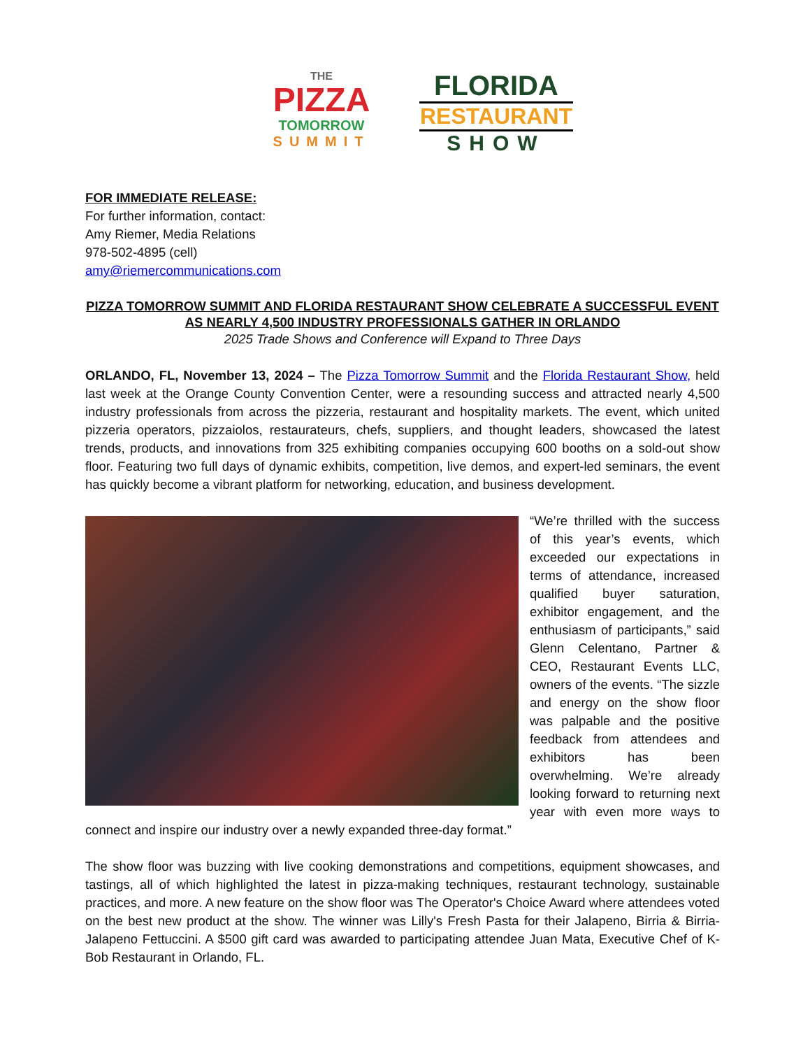THE
PIZZA
TOMORROW
SUMMIT
FLORIDA
RESTAURANT
SHOW
FOR IMMEDIATE RELEASE:
For further information, contact:
Amy Riemer, Media Relations
978-502-4895 (cell)
amy@riemercommunications.com
PIZZA TOMORROW SUMMIT AND FLORIDA RESTAURANT SHOW CELEBRATE A SUCCESSFUL EVENT AS NEARLY 4,500 INDUSTRY PROFESSIONALS GATHER IN ORLANDO
2025 Trade Shows and Conference will Expand to Three Days
ORLANDO, FL, November 13, 2024 – The Pizza Tomorrow Summit and the Florida Restaurant Show, held last week at the Orange County Convention Center, were a resounding success and attracted nearly 4,500 industry professionals from across the pizzeria, restaurant and hospitality markets. The event, which united pizzeria operators, pizzaiolos, restaurateurs, chefs, suppliers, and thought leaders, showcased the latest trends, products, and innovations from 325 exhibiting companies occupying 600 booths on a sold-out show floor. Featuring two full days of dynamic exhibits, competition, live demos, and expert-led seminars, the event has quickly become a vibrant platform for networking, education, and business development.
“We’re thrilled with the success of this year’s events, which exceeded our expectations in terms of attendance, increased qualified buyer saturation, exhibitor engagement, and the enthusiasm of participants,” said Glenn Celentano, Partner & CEO, Restaurant Events LLC, owners of the events. “The sizzle and energy on the show floor was palpable and the positive feedback from attendees and exhibitors has been overwhelming. We’re already looking forward to returning next year with even more ways to connect and inspire our industry over a newly expanded three-day format.”
The show floor was buzzing with live cooking demonstrations and competitions, equipment showcases, and tastings, all of which highlighted the latest in pizza-making techniques, restaurant technology, sustainable practices, and more. A new feature on the show floor was The Operator's Choice Award where attendees voted on the best new product at the show. The winner was Lilly's Fresh Pasta for their Jalapeno, Birria & Birria-Jalapeno Fettuccini. A $500 gift card was awarded to participating attendee Juan Mata, Executive Chef of K-Bob Restaurant in Orlando, FL.